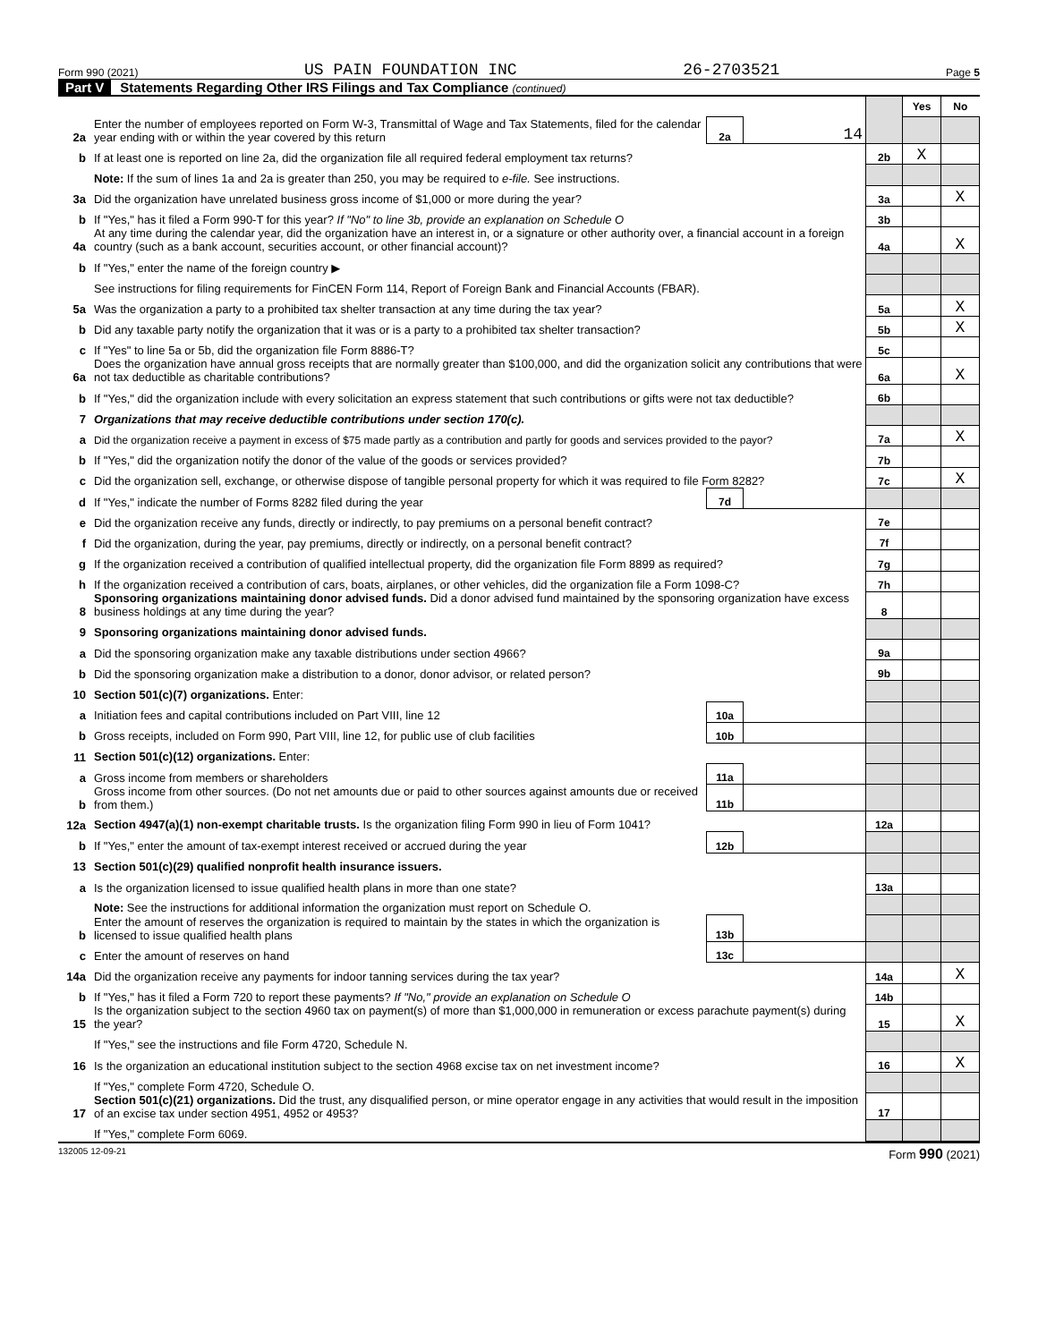Form 990 (2021) US PAIN FOUNDATION INC 26-2703521 Page 5
Part V Statements Regarding Other IRS Filings and Tax Compliance (continued)
| | | | | | Yes | No |
| 2a | Enter the number of employees reported on Form W-3, Transmittal of Wage and Tax Statements, filed for the calendar year ending with or within the year covered by this return | 2a | 14 | | | |
| b | If at least one is reported on line 2a, did the organization file all required federal employment tax returns? | | | 2b | X | |
| | Note: If the sum of lines 1a and 2a is greater than 250, you may be required to e-file. See instructions. | | | | | |
| 3a | Did the organization have unrelated business gross income of $1,000 or more during the year? | | | 3a | | X |
| b | If "Yes," has it filed a Form 990-T for this year? If "No" to line 3b, provide an explanation on Schedule O | | | 3b | | |
| 4a | At any time during the calendar year, did the organization have an interest in, or a signature or other authority over, a financial account in a foreign country (such as a bank account, securities account, or other financial account)? | | | 4a | | X |
| b | If "Yes," enter the name of the foreign country ▶ | | | | | |
| | See instructions for filing requirements for FinCEN Form 114, Report of Foreign Bank and Financial Accounts (FBAR). | | | | | |
| 5a | Was the organization a party to a prohibited tax shelter transaction at any time during the tax year? | | | 5a | | X |
| b | Did any taxable party notify the organization that it was or is a party to a prohibited tax shelter transaction? | | | 5b | | X |
| c | If "Yes" to line 5a or 5b, did the organization file Form 8886-T? | | | 5c | | |
| 6a | Does the organization have annual gross receipts that are normally greater than $100,000, and did the organization solicit any contributions that were not tax deductible as charitable contributions? | | | 6a | | X |
| b | If "Yes," did the organization include with every solicitation an express statement that such contributions or gifts were not tax deductible? | | | 6b | | |
| 7 | Organizations that may receive deductible contributions under section 170(c). | | | | | |
| a | Did the organization receive a payment in excess of $75 made partly as a contribution and partly for goods and services provided to the payor? | | | 7a | | X |
| b | If "Yes," did the organization notify the donor of the value of the goods or services provided? | | | 7b | | |
| c | Did the organization sell, exchange, or otherwise dispose of tangible personal property for which it was required to file Form 8282? | | | 7c | | X |
| d | If "Yes," indicate the number of Forms 8282 filed during the year | 7d | | | | |
| e | Did the organization receive any funds, directly or indirectly, to pay premiums on a personal benefit contract? | | | 7e | | |
| f | Did the organization, during the year, pay premiums, directly or indirectly, on a personal benefit contract? | | | 7f | | |
| g | If the organization received a contribution of qualified intellectual property, did the organization file Form 8899 as required? | | | 7g | | |
| h | If the organization received a contribution of cars, boats, airplanes, or other vehicles, did the organization file a Form 1098-C? | | | 7h | | |
| 8 | Sponsoring organizations maintaining donor advised funds. Did a donor advised fund maintained by the sponsoring organization have excess business holdings at any time during the year? | | | 8 | | |
| 9 | Sponsoring organizations maintaining donor advised funds. | | | | | |
| a | Did the sponsoring organization make any taxable distributions under section 4966? | | | 9a | | |
| b | Did the sponsoring organization make a distribution to a donor, donor advisor, or related person? | | | 9b | | |
| 10 | Section 501(c)(7) organizations. Enter: | | | | | |
| a | Initiation fees and capital contributions included on Part VIII, line 12 | 10a | | | | |
| b | Gross receipts, included on Form 990, Part VIII, line 12, for public use of club facilities | 10b | | | | |
| 11 | Section 501(c)(12) organizations. Enter: | | | | | |
| a | Gross income from members or shareholders | 11a | | | | |
| b | Gross income from other sources. (Do not net amounts due or paid to other sources against amounts due or received from them.) | 11b | | | | |
| 12a | Section 4947(a)(1) non-exempt charitable trusts. Is the organization filing Form 990 in lieu of Form 1041? | | | 12a | | |
| b | If "Yes," enter the amount of tax-exempt interest received or accrued during the year | 12b | | | | |
| 13 | Section 501(c)(29) qualified nonprofit health insurance issuers. | | | | | |
| a | Is the organization licensed to issue qualified health plans in more than one state? | | | 13a | | |
| | Note: See the instructions for additional information the organization must report on Schedule O. | | | | | |
| b | Enter the amount of reserves the organization is required to maintain by the states in which the organization is licensed to issue qualified health plans | 13b | | | | |
| c | Enter the amount of reserves on hand | 13c | | | | |
| 14a | Did the organization receive any payments for indoor tanning services during the tax year? | | | 14a | | X |
| b | If "Yes," has it filed a Form 720 to report these payments? If "No," provide an explanation on Schedule O | | | 14b | | |
| 15 | Is the organization subject to the section 4960 tax on payment(s) of more than $1,000,000 in remuneration or excess parachute payment(s) during the year? | | | 15 | | X |
| | If "Yes," see the instructions and file Form 4720, Schedule N. | | | | | |
| 16 | Is the organization an educational institution subject to the section 4968 excise tax on net investment income? | | | 16 | | X |
| | If "Yes," complete Form 4720, Schedule O. | | | | | |
| 17 | Section 501(c)(21) organizations. Did the trust, any disqualified person, or mine operator engage in any activities that would result in the imposition of an excise tax under section 4951, 4952 or 4953? | | | 17 | | |
| | If "Yes," complete Form 6069. | | | | | |
132005 12-09-21 Form 990 (2021)